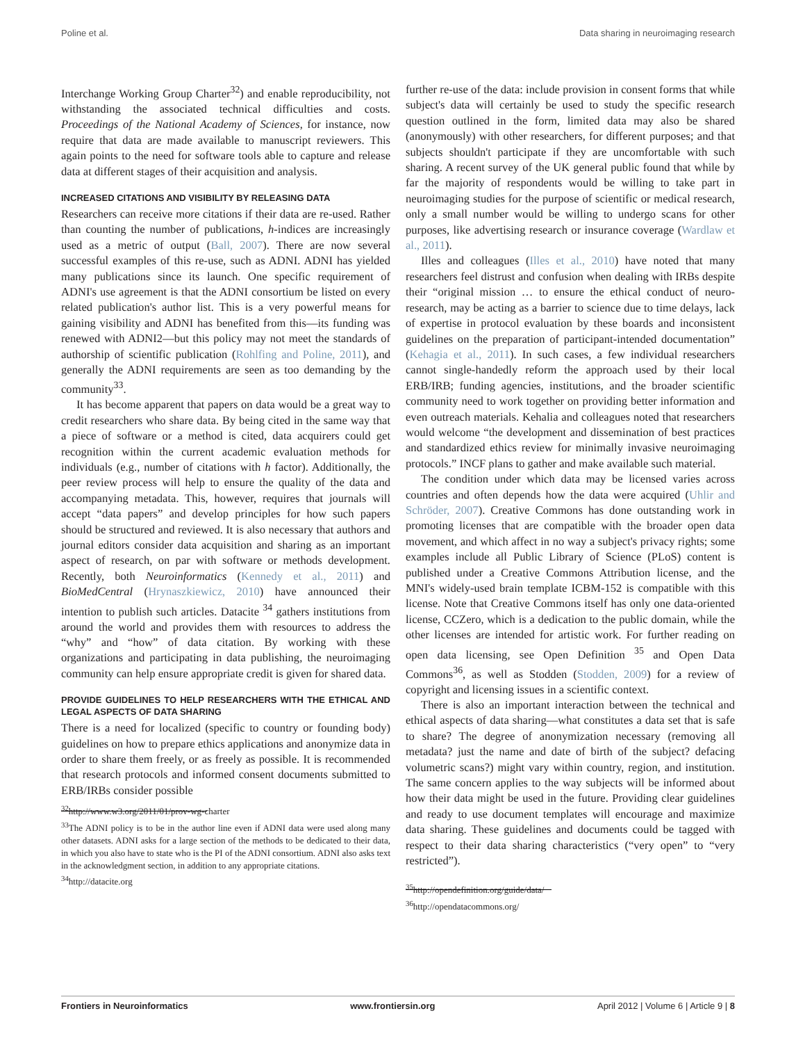Poline et al. Data sharing in neuroimaging research
Interchange Working Group Charter<sup>32</sup>) and enable reproducibility, not withstanding the associated technical difficulties and costs. Proceedings of the National Academy of Sciences, for instance, now require that data are made available to manuscript reviewers. This again points to the need for software tools able to capture and release data at different stages of their acquisition and analysis.
INCREASED CITATIONS AND VISIBILITY BY RELEASING DATA
Researchers can receive more citations if their data are re-used. Rather than counting the number of publications, h-indices are increasingly used as a metric of output (Ball, 2007). There are now several successful examples of this re-use, such as ADNI. ADNI has yielded many publications since its launch. One specific requirement of ADNI's use agreement is that the ADNI consortium be listed on every related publication's author list. This is a very powerful means for gaining visibility and ADNI has benefited from this—its funding was renewed with ADNI2—but this policy may not meet the standards of authorship of scientific publication (Rohlfing and Poline, 2011), and generally the ADNI requirements are seen as too demanding by the community<sup>33</sup>.
It has become apparent that papers on data would be a great way to credit researchers who share data. By being cited in the same way that a piece of software or a method is cited, data acquirers could get recognition within the current academic evaluation methods for individuals (e.g., number of citations with h factor). Additionally, the peer review process will help to ensure the quality of the data and accompanying metadata. This, however, requires that journals will accept “data papers” and develop principles for how such papers should be structured and reviewed. It is also necessary that authors and journal editors consider data acquisition and sharing as an important aspect of research, on par with software or methods development. Recently, both Neuroinformatics (Kennedy et al., 2011) and BioMedCentral (Hrynaszkiewicz, 2010) have announced their intention to publish such articles. Datacite <sup>34</sup> gathers institutions from around the world and provides them with resources to address the “why” and “how” of data citation. By working with these organizations and participating in data publishing, the neuroimaging community can help ensure appropriate credit is given for shared data.
PROVIDE GUIDELINES TO HELP RESEARCHERS WITH THE ETHICAL AND LEGAL ASPECTS OF DATA SHARING
There is a need for localized (specific to country or founding body) guidelines on how to prepare ethics applications and anonymize data in order to share them freely, or as freely as possible. It is recommended that research protocols and informed consent documents submitted to ERB/IRBs consider possible
<sup>32</sup> http://www.w3.org/2011/01/prov-wg-charter
<sup>33</sup> The ADNI policy is to be in the author line even if ADNI data were used along many other datasets. ADNI asks for a large section of the methods to be dedicated to their data, in which you also have to state who is the PI of the ADNI consortium. ADNI also asks text in the acknowledgment section, in addition to any appropriate citations.
<sup>34</sup> http://datacite.org
further re-use of the data: include provision in consent forms that while subject's data will certainly be used to study the specific research question outlined in the form, limited data may also be shared (anonymously) with other researchers, for different purposes; and that subjects shouldn't participate if they are uncomfortable with such sharing. A recent survey of the UK general public found that while by far the majority of respondents would be willing to take part in neuroimaging studies for the purpose of scientific or medical research, only a small number would be willing to undergo scans for other purposes, like advertising research or insurance coverage (Wardlaw et al., 2011).
Illes and colleagues (Illes et al., 2010) have noted that many researchers feel distrust and confusion when dealing with IRBs despite their “original mission … to ensure the ethical conduct of neuro-research, may be acting as a barrier to science due to time delays, lack of expertise in protocol evaluation by these boards and inconsistent guidelines on the preparation of participant-intended documentation” (Kehagia et al., 2011). In such cases, a few individual researchers cannot single-handedly reform the approach used by their local ERB/IRB; funding agencies, institutions, and the broader scientific community need to work together on providing better information and even outreach materials. Kehalia and colleagues noted that researchers would welcome “the development and dissemination of best practices and standardized ethics review for minimally invasive neuroimaging protocols.” INCF plans to gather and make available such material.
The condition under which data may be licensed varies across countries and often depends how the data were acquired (Uhlir and Schröder, 2007). Creative Commons has done outstanding work in promoting licenses that are compatible with the broader open data movement, and which affect in no way a subject's privacy rights; some examples include all Public Library of Science (PLoS) content is published under a Creative Commons Attribution license, and the MNI's widely-used brain template ICBM-152 is compatible with this license. Note that Creative Commons itself has only one data-oriented license, CCZero, which is a dedication to the public domain, while the other licenses are intended for artistic work. For further reading on open data licensing, see Open Definition <sup>35</sup> and Open Data Commons<sup>36</sup>, as well as Stodden (Stodden, 2009) for a review of copyright and licensing issues in a scientific context.
There is also an important interaction between the technical and ethical aspects of data sharing—what constitutes a data set that is safe to share? The degree of anonymization necessary (removing all metadata? just the name and date of birth of the subject? defacing volumetric scans?) might vary within country, region, and institution. The same concern applies to the way subjects will be informed about how their data might be used in the future. Providing clear guidelines and ready to use document templates will encourage and maximize data sharing. These guidelines and documents could be tagged with respect to their data sharing characteristics (“very open” to “very restricted”).
<sup>35</sup> http://opendefinition.org/guide/data/
<sup>36</sup> http://opendatacommons.org/
Frontiers in Neuroinformatics www.frontiersin.org April 2012 | Volume 6 | Article 9 | 8